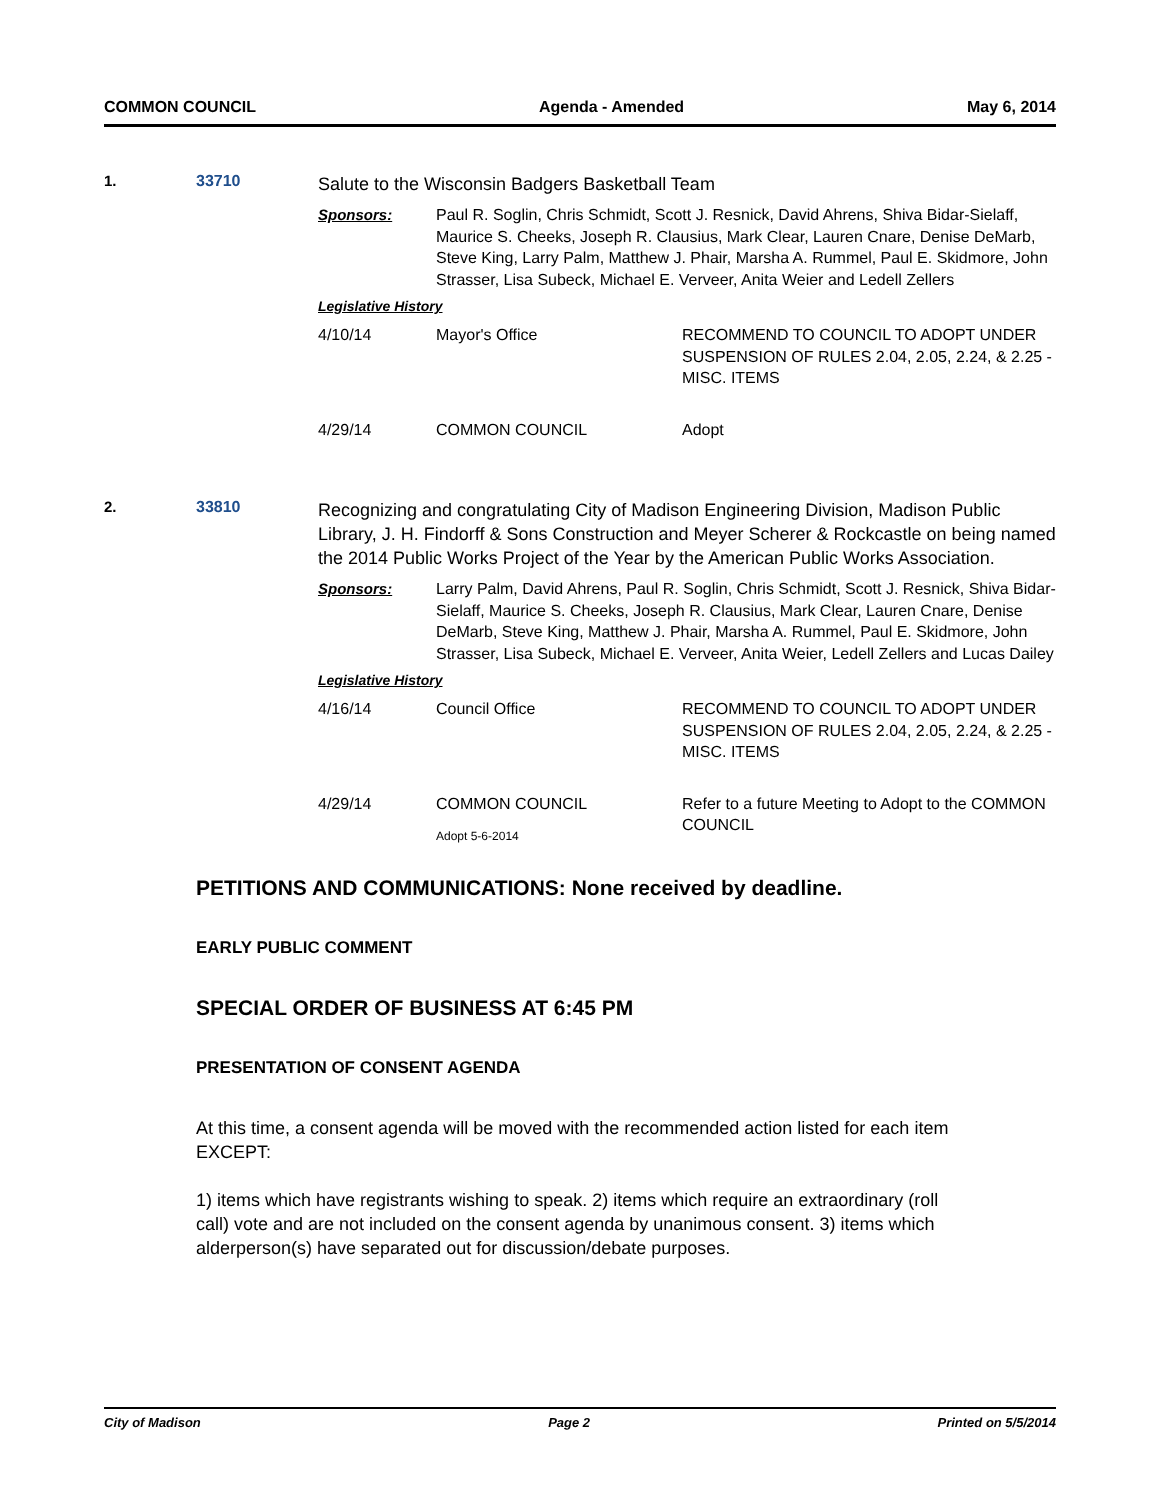COMMON COUNCIL Agenda - Amended May 6, 2014
1. 33710
Salute to the Wisconsin Badgers Basketball Team
Sponsors: Paul R. Soglin, Chris Schmidt, Scott J. Resnick, David Ahrens, Shiva Bidar-Sielaff, Maurice S. Cheeks, Joseph R. Clausius, Mark Clear, Lauren Cnare, Denise DeMarb, Steve King, Larry Palm, Matthew J. Phair, Marsha A. Rummel, Paul E. Skidmore, John Strasser, Lisa Subeck, Michael E. Verveer, Anita Weier and Ledell Zellers
Legislative History
| 4/10/14 | Mayor's Office | RECOMMEND TO COUNCIL TO ADOPT UNDER SUSPENSION OF RULES 2.04, 2.05, 2.24, & 2.25 - MISC. ITEMS |
| 4/29/14 | COMMON COUNCIL | Adopt |
2. 33810
Recognizing and congratulating City of Madison Engineering Division, Madison Public Library, J. H. Findorff & Sons Construction and Meyer Scherer & Rockcastle on being named the 2014 Public Works Project of the Year by the American Public Works Association.
Sponsors: Larry Palm, David Ahrens, Paul R. Soglin, Chris Schmidt, Scott J. Resnick, Shiva Bidar-Sielaff, Maurice S. Cheeks, Joseph R. Clausius, Mark Clear, Lauren Cnare, Denise DeMarb, Steve King, Matthew J. Phair, Marsha A. Rummel, Paul E. Skidmore, John Strasser, Lisa Subeck, Michael E. Verveer, Anita Weier, Ledell Zellers and Lucas Dailey
Legislative History
| 4/16/14 | Council Office | RECOMMEND TO COUNCIL TO ADOPT UNDER SUSPENSION OF RULES 2.04, 2.05, 2.24, & 2.25 - MISC. ITEMS |
| 4/29/14 | COMMON COUNCIL Adopt 5-6-2014 | Refer to a future Meeting to Adopt to the COMMON COUNCIL |
PETITIONS AND COMMUNICATIONS: None received by deadline.
EARLY PUBLIC COMMENT
SPECIAL ORDER OF BUSINESS AT 6:45 PM
PRESENTATION OF CONSENT AGENDA
At this time, a consent agenda will be moved with the recommended action listed for each item EXCEPT:
1) items which have registrants wishing to speak. 2) items which require an extraordinary (roll call) vote and are not included on the consent agenda by unanimous consent. 3) items which alderperson(s) have separated out for discussion/debate purposes.
City of Madison Page 2 Printed on 5/5/2014